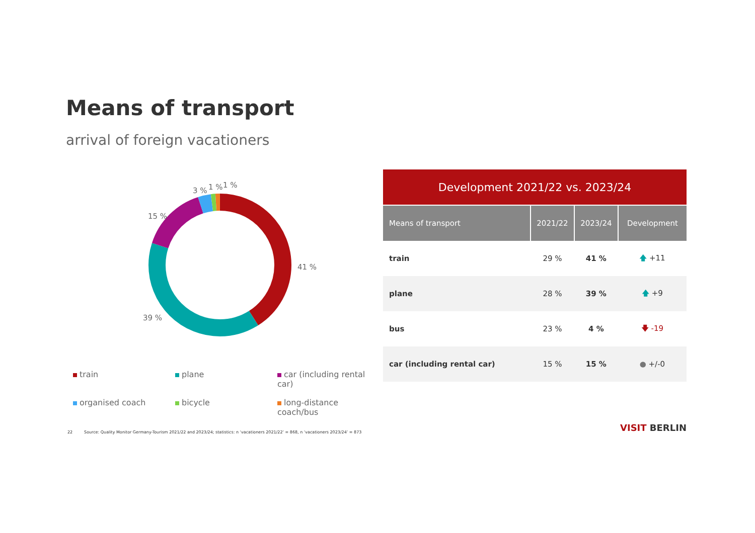Means of transport
arrival of foreign vacationers
3 % 1 % 1 %
15 %
41 %
39 %
train
plane
car (including rental car)
organised coach
bicycle
long-distance coach/bus
| Development 2021/22 vs. 2023/24 | | | |
| --- | --- | --- | --- |
| Means of transport | 2021/22 | 2023/24 | Development |
| train | 29 % | 41 % | 🡅 +11 |
| plane | 28 % | 39 % | 🡅 +9 |
| bus | 23 % | 4 % | 🡇 -19 |
| car (including rental car) | 15 % | 15 % | ● +/-0 |
22 Source: Quality Monitor Germany-Tourism 2021/22 and 2023/24; statistics: n ‘vacationers 2021/22’ = 868, n ‘vacationers 2023/24’ = 873
VISIT BERLIN